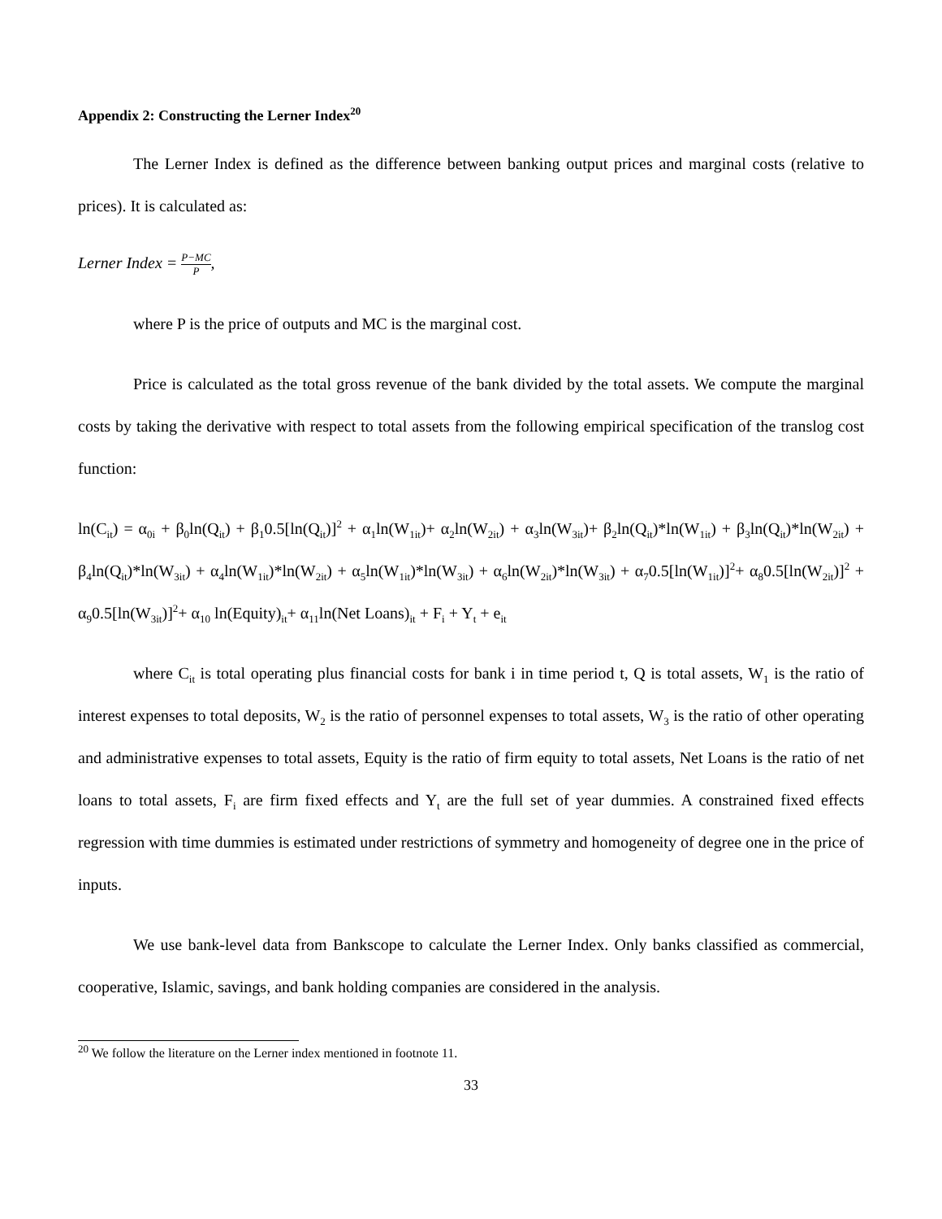Appendix 2: Constructing the Lerner Index<sup>20</sup>
The Lerner Index is defined as the difference between banking output prices and marginal costs (relative to prices). It is calculated as:
Lerner Index = P−MC P,
where P is the price of outputs and MC is the marginal cost.
Price is calculated as the total gross revenue of the bank divided by the total assets. We compute the marginal costs by taking the derivative with respect to total assets from the following empirical specification of the translog cost function:
ln(C<sub>it</sub>) = α<sub>0i</sub> + β<sub>0</sub>ln(Q<sub>it</sub>) + β<sub>1</sub>0.5[ln(Q<sub>it</sub>)]<sup>2</sup> + α<sub>1</sub>ln(W<sub>1it</sub>)+ α<sub>2</sub>ln(W<sub>2it</sub>) + α<sub>3</sub>ln(W<sub>3it</sub>)+ β<sub>2</sub>ln(Q<sub>it</sub>)*ln(W<sub>1it</sub>) + β<sub>3</sub>ln(Q<sub>it</sub>)*ln(W<sub>2it</sub>) + β<sub>4</sub>ln(Q<sub>it</sub>)*ln(W<sub>3it</sub>) + α<sub>4</sub>ln(W<sub>1it</sub>)*ln(W<sub>2it</sub>) + α<sub>5</sub>ln(W<sub>1it</sub>)*ln(W<sub>3it</sub>) + α<sub>6</sub>ln(W<sub>2it</sub>)*ln(W<sub>3it</sub>) + α<sub>7</sub>0.5[ln(W<sub>1it</sub>)]<sup>2</sup>+ α<sub>8</sub>0.5[ln(W<sub>2it</sub>)]<sup>2</sup> + α<sub>9</sub>0.5[ln(W<sub>3it</sub>)]<sup>2</sup>+ α<sub>10</sub> ln(Equity)<sub>it</sub>+ α<sub>11</sub>ln(Net Loans)<sub>it</sub> + F<sub>i</sub> + Y<sub>t</sub> + e<sub>it</sub>
where C<sub>it</sub> is total operating plus financial costs for bank i in time period t, Q is total assets, W<sub>1</sub> is the ratio of interest expenses to total deposits, W<sub>2</sub> is the ratio of personnel expenses to total assets, W<sub>3</sub> is the ratio of other operating and administrative expenses to total assets, Equity is the ratio of firm equity to total assets, Net Loans is the ratio of net loans to total assets, F<sub>i</sub> are firm fixed effects and Y<sub>t</sub> are the full set of year dummies. A constrained fixed effects regression with time dummies is estimated under restrictions of symmetry and homogeneity of degree one in the price of inputs.
We use bank-level data from Bankscope to calculate the Lerner Index. Only banks classified as commercial, cooperative, Islamic, savings, and bank holding companies are considered in the analysis.
<sup>20</sup> We follow the literature on the Lerner index mentioned in footnote 11.
33